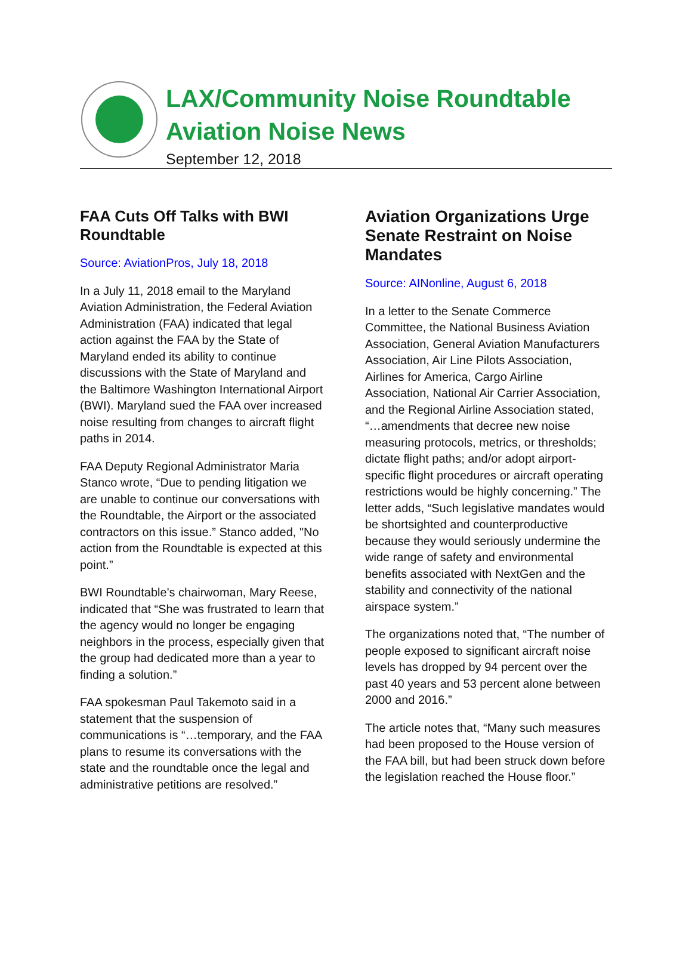LAX/Community Noise Roundtable
Aviation Noise News
September 12, 2018
FAA Cuts Off Talks with BWI Roundtable
Source: AviationPros, July 18, 2018
In a July 11, 2018 email to the Maryland Aviation Administration, the Federal Aviation Administration (FAA) indicated that legal action against the FAA by the State of Maryland ended its ability to continue discussions with the State of Maryland and the Baltimore Washington International Airport (BWI). Maryland sued the FAA over increased noise resulting from changes to aircraft flight paths in 2014.
FAA Deputy Regional Administrator Maria Stanco wrote, “Due to pending litigation we are unable to continue our conversations with the Roundtable, the Airport or the associated contractors on this issue.” Stanco added, "No action from the Roundtable is expected at this point.”
BWI Roundtable's chairwoman, Mary Reese, indicated that “She was frustrated to learn that the agency would no longer be engaging neighbors in the process, especially given that the group had dedicated more than a year to finding a solution.”
FAA spokesman Paul Takemoto said in a statement that the suspension of communications is “…temporary, and the FAA plans to resume its conversations with the state and the roundtable once the legal and administrative petitions are resolved.”
Aviation Organizations Urge Senate Restraint on Noise Mandates
Source: AINonline, August 6, 2018
In a letter to the Senate Commerce Committee, the National Business Aviation Association, General Aviation Manufacturers Association, Air Line Pilots Association, Airlines for America, Cargo Airline Association, National Air Carrier Association, and the Regional Airline Association stated, “…amendments that decree new noise measuring protocols, metrics, or thresholds; dictate flight paths; and/or adopt airport-specific flight procedures or aircraft operating restrictions would be highly concerning.” The letter adds, “Such legislative mandates would be shortsighted and counterproductive because they would seriously undermine the wide range of safety and environmental benefits associated with NextGen and the stability and connectivity of the national airspace system.”
The organizations noted that, “The number of people exposed to significant aircraft noise levels has dropped by 94 percent over the past 40 years and 53 percent alone between 2000 and 2016.”
The article notes that, “Many such measures had been proposed to the House version of the FAA bill, but had been struck down before the legislation reached the House floor.”